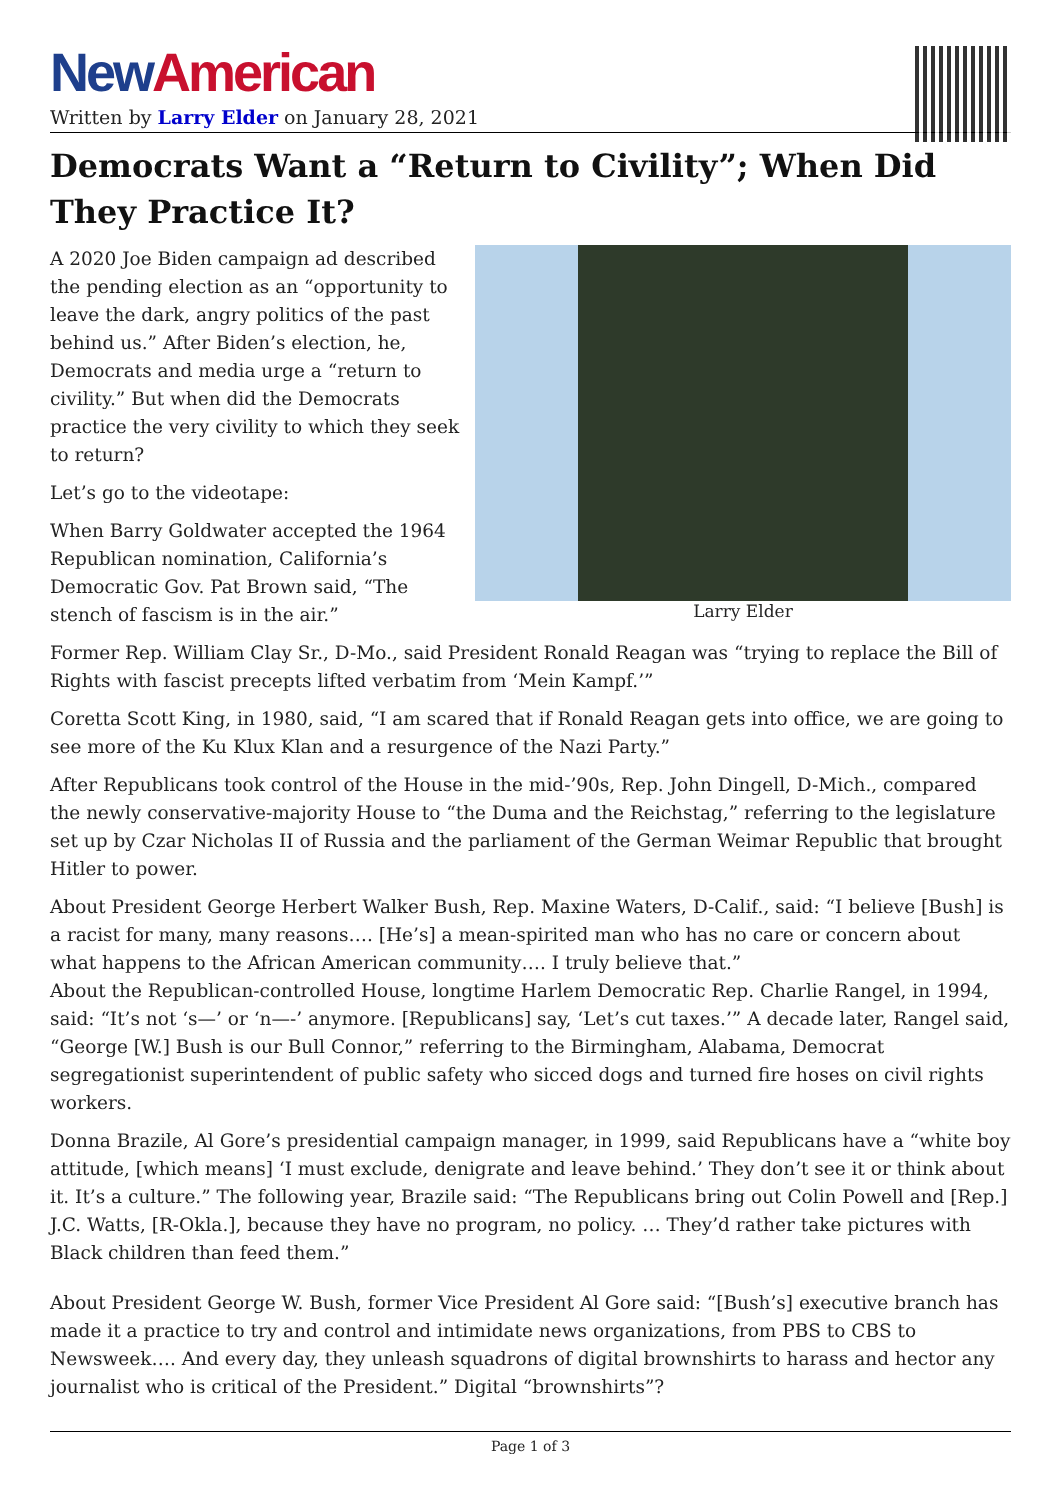New American
Written by Larry Elder on January 28, 2021
Democrats Want a “Return to Civility”; When Did They Practice It?
Larry Elder
A 2020 Joe Biden campaign ad described the pending election as an “opportunity to leave the dark, angry politics of the past behind us.” After Biden’s election, he, Democrats and media urge a “return to civility.” But when did the Democrats practice the very civility to which they seek to return?
Let’s go to the videotape:
When Barry Goldwater accepted the 1964 Republican nomination, California’s Democratic Gov. Pat Brown said, “The stench of fascism is in the air.”
Former Rep. William Clay Sr., D-Mo., said President Ronald Reagan was “trying to replace the Bill of Rights with fascist precepts lifted verbatim from ‘Mein Kampf.’”
Coretta Scott King, in 1980, said, “I am scared that if Ronald Reagan gets into office, we are going to see more of the Ku Klux Klan and a resurgence of the Nazi Party.”
After Republicans took control of the House in the mid-’90s, Rep. John Dingell, D-Mich., compared the newly conservative-majority House to “the Duma and the Reichstag,” referring to the legislature set up by Czar Nicholas II of Russia and the parliament of the German Weimar Republic that brought Hitler to power.
About President George Herbert Walker Bush, Rep. Maxine Waters, D-Calif., said: “I believe [Bush] is a racist for many, many reasons…. [He’s] a mean-spirited man who has no care or concern about what happens to the African American community…. I truly believe that.”
About the Republican-controlled House, longtime Harlem Democratic Rep. Charlie Rangel, in 1994, said: “It’s not ‘s—’ or ‘n—-’ anymore. [Republicans] say, ‘Let’s cut taxes.’” A decade later, Rangel said, “George [W.] Bush is our Bull Connor,” referring to the Birmingham, Alabama, Democrat segregationist superintendent of public safety who sicced dogs and turned fire hoses on civil rights workers.
Donna Brazile, Al Gore’s presidential campaign manager, in 1999, said Republicans have a “white boy attitude, [which means] ‘I must exclude, denigrate and leave behind.’ They don’t see it or think about it. It’s a culture.” The following year, Brazile said: “The Republicans bring out Colin Powell and [Rep.] J.C. Watts, [R-Okla.], because they have no program, no policy. … They’d rather take pictures with Black children than feed them.”
About President George W. Bush, former Vice President Al Gore said: “[Bush’s] executive branch has made it a practice to try and control and intimidate news organizations, from PBS to CBS to Newsweek…. And every day, they unleash squadrons of digital brownshirts to harass and hector any journalist who is critical of the President.” Digital “brownshirts”?
Page 1 of 3